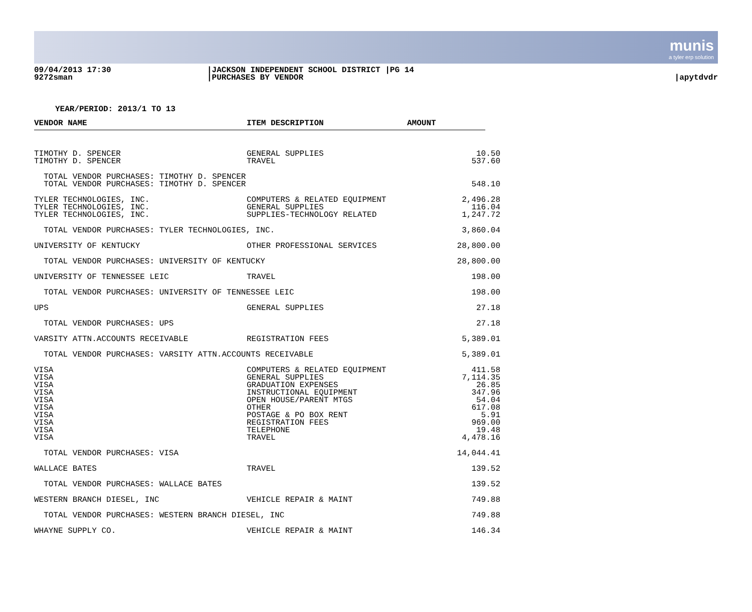munis
a tyler erp solution
09/04/2013 17:30
9272sman
|JACKSON INDEPENDENT SCHOOL DISTRICT |PG 14
|PURCHASES BY VENDOR
|apytdvdr
YEAR/PERIOD: 2013/1 TO 13
| VENDOR NAME | ITEM DESCRIPTION | AMOUNT | |
| --- | --- | --- | --- |
| TIMOTHY D. SPENCER | GENERAL SUPPLIES | 10.50 | |
| TIMOTHY D. SPENCER | TRAVEL | 537.60 | |
| TOTAL VENDOR PURCHASES: TIMOTHY D. SPENCER | | | |
| TOTAL VENDOR PURCHASES: TIMOTHY D. SPENCER | | 548.10 |
| TYLER TECHNOLOGIES, INC. | COMPUTERS & RELATED EQUIPMENT | 2,496.28 |
| TYLER TECHNOLOGIES, INC. | GENERAL SUPPLIES | 116.04 |
| TYLER TECHNOLOGIES, INC. | SUPPLIES-TECHNOLOGY RELATED | 1,247.72 |
| TOTAL VENDOR PURCHASES: TYLER TECHNOLOGIES, INC. | | 3,860.04 |
| UNIVERSITY OF KENTUCKY | OTHER PROFESSIONAL SERVICES | 28,800.00 |
| TOTAL VENDOR PURCHASES: UNIVERSITY OF KENTUCKY | | 28,800.00 |
| UNIVERSITY OF TENNESSEE LEIC | TRAVEL | 198.00 |
| TOTAL VENDOR PURCHASES: UNIVERSITY OF TENNESSEE LEIC | | 198.00 |
| UPS | GENERAL SUPPLIES | 27.18 |
| TOTAL VENDOR PURCHASES: UPS | | 27.18 |
| VARSITY ATTN.ACCOUNTS RECEIVABLE | REGISTRATION FEES | 5,389.01 |
| TOTAL VENDOR PURCHASES: VARSITY ATTN.ACCOUNTS RECEIVABLE | | 5,389.01 |
| VISA | COMPUTERS & RELATED EQUIPMENT | 411.58 |
| VISA | GENERAL SUPPLIES | 7,114.35 |
| VISA | GRADUATION EXPENSES | 26.85 |
| VISA | INSTRUCTIONAL EQUIPMENT | 347.96 |
| VISA | OPEN HOUSE/PARENT MTGS | 54.04 |
| VISA | OTHER | 617.08 |
| VISA | POSTAGE & PO BOX RENT | 5.91 |
| VISA | REGISTRATION FEES | 969.00 |
| VISA | TELEPHONE | 19.48 |
| VISA | TRAVEL | 4,478.16 |
| TOTAL VENDOR PURCHASES: VISA | | 14,044.41 |
| WALLACE BATES | TRAVEL | 139.52 |
| TOTAL VENDOR PURCHASES: WALLACE BATES | | 139.52 |
| WESTERN BRANCH DIESEL, INC | VEHICLE REPAIR & MAINT | 749.88 |
| TOTAL VENDOR PURCHASES: WESTERN BRANCH DIESEL, INC | | 749.88 |
| WHAYNE SUPPLY CO. | VEHICLE REPAIR & MAINT | 146.34 |